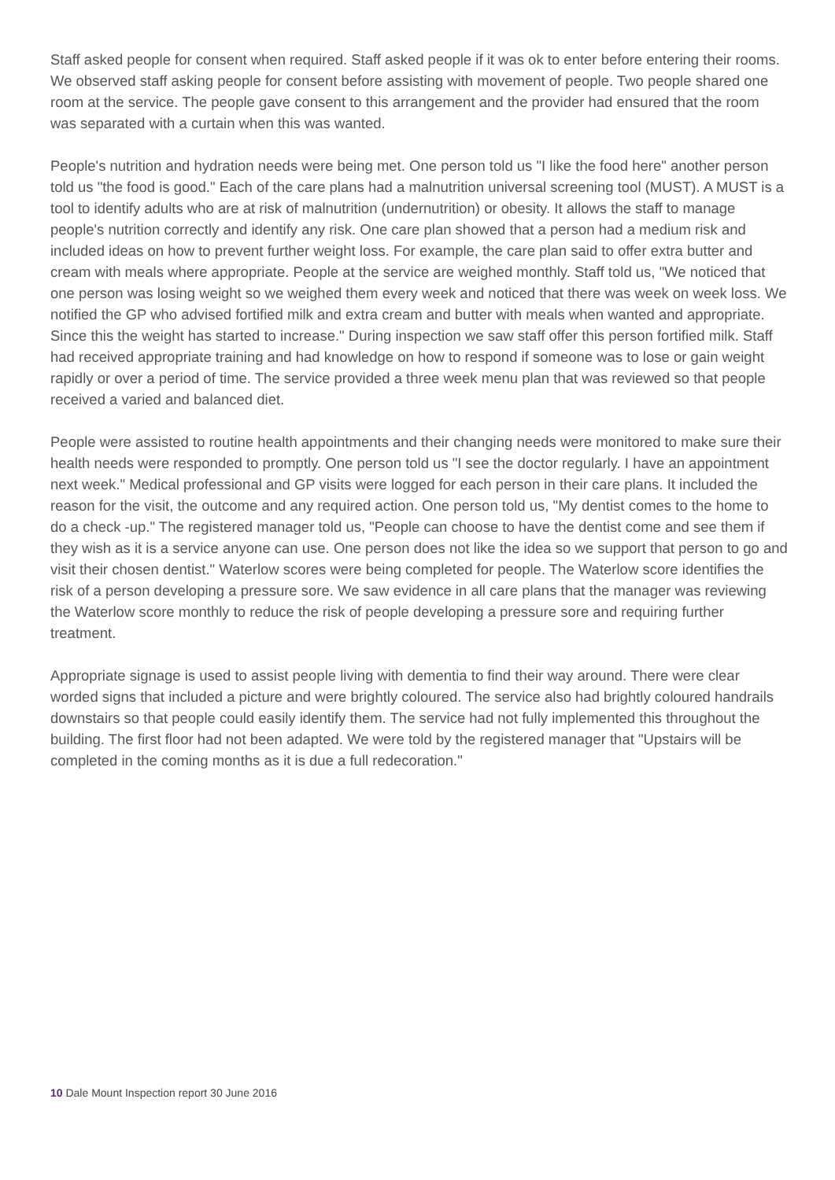Staff asked people for consent when required. Staff asked people if it was ok to enter before entering their rooms. We observed staff asking people for consent before assisting with movement of people. Two people shared one room at the service. The people gave consent to this arrangement and the provider had ensured that the room was separated with a curtain when this was wanted.
People's nutrition and hydration needs were being met. One person told us "I like the food here" another person told us "the food is good." Each of the care plans had a malnutrition universal screening tool (MUST). A MUST is a tool to identify adults who are at risk of malnutrition (undernutrition) or obesity. It allows the staff to manage people's nutrition correctly and identify any risk. One care plan showed that a person had a medium risk and included ideas on how to prevent further weight loss. For example, the care plan said to offer extra butter and cream with meals where appropriate. People at the service are weighed monthly. Staff told us, "We noticed that one person was losing weight so we weighed them every week and noticed that there was week on week loss. We notified the GP who advised fortified milk and extra cream and butter with meals when wanted and appropriate. Since this the weight has started to increase." During inspection we saw staff offer this person fortified milk. Staff had received appropriate training and had knowledge on how to respond if someone was to lose or gain weight rapidly or over a period of time. The service provided a three week menu plan that was reviewed so that people received a varied and balanced diet.
People were assisted to routine health appointments and their changing needs were monitored to make sure their health needs were responded to promptly. One person told us "I see the doctor regularly. I have an appointment next week." Medical professional and GP visits were logged for each person in their care plans. It included the reason for the visit, the outcome and any required action. One person told us, "My dentist comes to the home to do a check -up." The registered manager told us, "People can choose to have the dentist come and see them if they wish as it is a service anyone can use. One person does not like the idea so we support that person to go and visit their chosen dentist." Waterlow scores were being completed for people. The Waterlow score identifies the risk of a person developing a pressure sore. We saw evidence in all care plans that the manager was reviewing the Waterlow score monthly to reduce the risk of people developing a pressure sore and requiring further treatment.
Appropriate signage is used to assist people living with dementia to find their way around. There were clear worded signs that included a picture and were brightly coloured. The service also had brightly coloured handrails downstairs so that people could easily identify them. The service had not fully implemented this throughout the building. The first floor had not been adapted. We were told by the registered manager that "Upstairs will be completed in the coming months as it is due a full redecoration."
10 Dale Mount Inspection report 30 June 2016